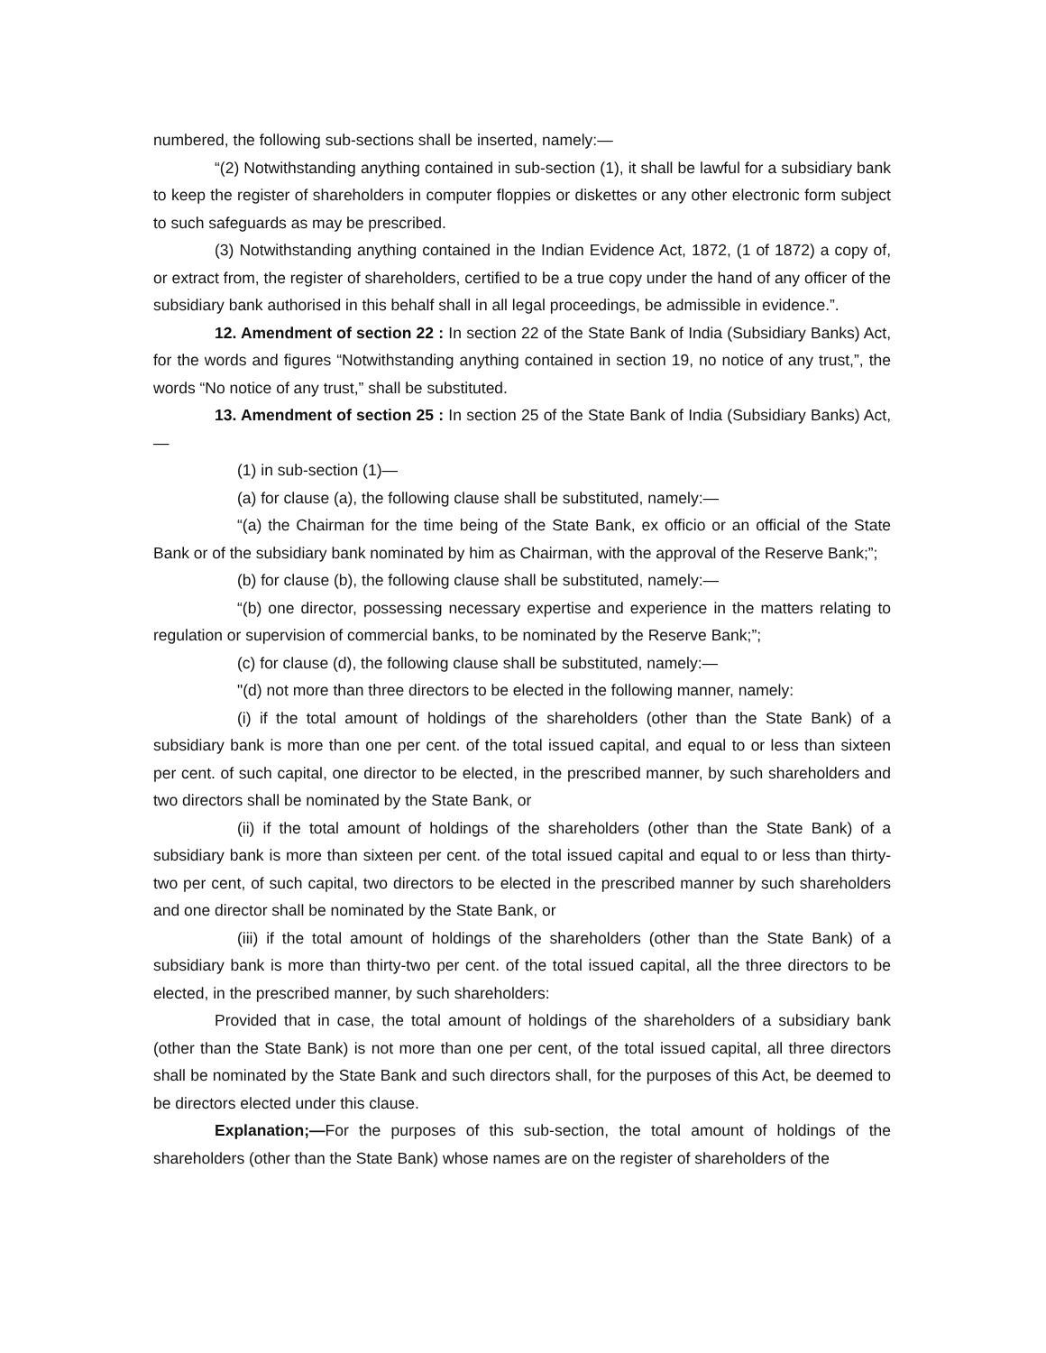numbered, the following sub-sections shall be inserted, namely:—
“(2) Notwithstanding anything contained in sub-section (1), it shall be lawful for a subsidiary bank to keep the register of shareholders in computer floppies or diskettes or any other electronic form subject to such safeguards as may be prescribed.
(3) Notwithstanding anything contained in the Indian Evidence Act, 1872, (1 of 1872) a copy of, or extract from, the register of shareholders, certified to be a true copy under the hand of any officer of the subsidiary bank authorised in this behalf shall in all legal proceedings, be admissible in evidence.”.
12. Amendment of section 22 : In section 22 of the State Bank of India (Subsidiary Banks) Act, for the words and figures “Notwithstanding anything contained in section 19, no notice of any trust,”, the words “No notice of any trust,” shall be substituted.
13. Amendment of section 25 : In section 25 of the State Bank of India (Subsidiary Banks) Act,—
(1) in sub-section (1)—
(a) for clause (a), the following clause shall be substituted, namely:—
“(a) the Chairman for the time being of the State Bank, ex officio or an official of the State Bank or of the subsidiary bank nominated by him as Chairman, with the approval of the Reserve Bank;”;
(b) for clause (b), the following clause shall be substituted, namely:—
“(b) one director, possessing necessary expertise and experience in the matters relating to regulation or supervision of commercial banks, to be nominated by the Reserve Bank;”;
(c) for clause (d), the following clause shall be substituted, namely:—
"(d) not more than three directors to be elected in the following manner, namely:
(i) if the total amount of holdings of the shareholders (other than the State Bank) of a subsidiary bank is more than one per cent. of the total issued capital, and equal to or less than sixteen per cent. of such capital, one director to be elected, in the prescribed manner, by such shareholders and two directors shall be nominated by the State Bank, or
(ii) if the total amount of holdings of the shareholders (other than the State Bank) of a subsidiary bank is more than sixteen per cent. of the total issued capital and equal to or less than thirty-two per cent, of such capital, two directors to be elected in the prescribed manner by such shareholders and one director shall be nominated by the State Bank, or
(iii) if the total amount of holdings of the shareholders (other than the State Bank) of a subsidiary bank is more than thirty-two per cent. of the total issued capital, all the three directors to be elected, in the prescribed manner, by such shareholders:
Provided that in case, the total amount of holdings of the shareholders of a subsidiary bank (other than the State Bank) is not more than one per cent, of the total issued capital, all three directors shall be nominated by the State Bank and such directors shall, for the purposes of this Act, be deemed to be directors elected under this clause.
Explanation;—For the purposes of this sub-section, the total amount of holdings of the shareholders (other than the State Bank) whose names are on the register of shareholders of the